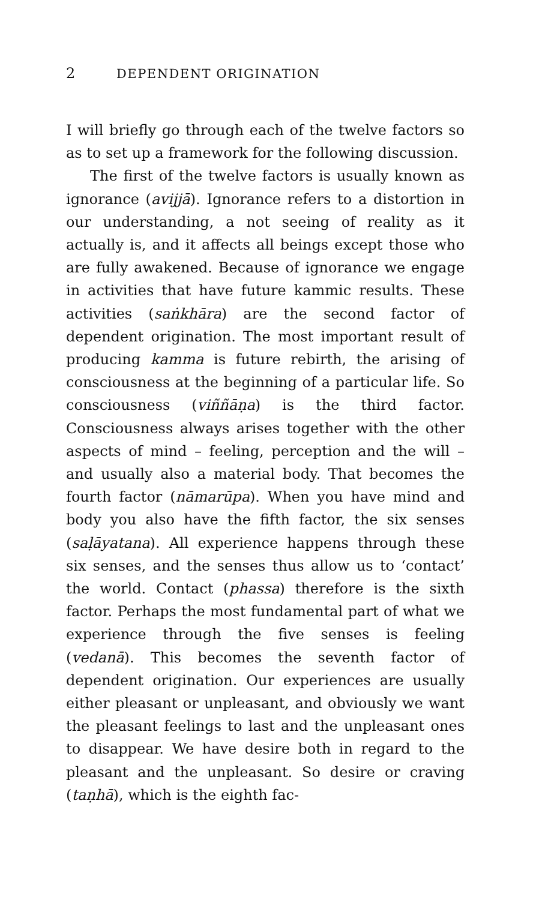2 DEPENDENT ORIGINATION
I will briefly go through each of the twelve factors so as to set up a framework for the following discussion.
The first of the twelve factors is usually known as ignorance (avijjā). Ignorance refers to a distortion in our understanding, a not seeing of reality as it actually is, and it affects all beings except those who are fully awakened. Because of ignorance we engage in activi­ties that have future kammic results. These activities (saṅkhāra) are the second factor of dependent origina­tion. The most important result of producing kamma is future rebirth, the arising of consciousness at the begin­ning of a particular life. So consciousness (viññāṇa) is the third factor. Consciousness always arises together with the other aspects of mind – feeling, perception and the will – and usually also a material body. That becomes the fourth factor (nāmarūpa). When you have mind and body you also have the fifth factor, the six senses (saḷāyatana). All experience happens through these six senses, and the senses thus allow us to ‘con­tact’ the world. Contact (phassa) therefore is the sixth factor. Perhaps the most fundamental part of what we experience through the five senses is feeling (vedanā). This becomes the seventh factor of dependent origina­tion. Our experiences are usually either pleasant or un­pleasant, and obviously we want the pleasant feelings to last and the unpleasant ones to disappear. We have desire both in regard to the pleasant and the unpleas­ant. So desire or craving (taṇhā), which is the eighth fac-